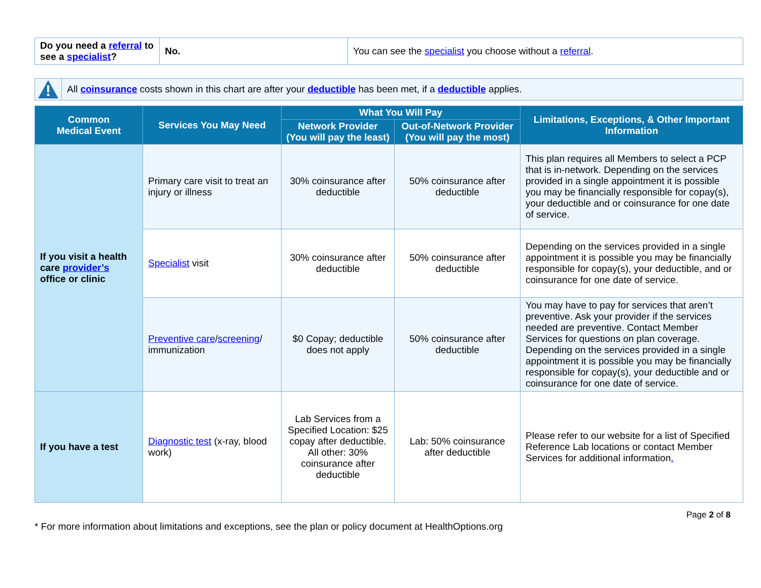| Do you need a referral to see a specialist ? | No. | You can see the specialist you choose without a referral . |
All coinsurance costs shown in this chart are after your deductible has been met, if a deductible applies.
| Common Medical Event | Services You May Need | What You Will Pay | | Limitations, Exceptions, & Other Important Information |
| --- | --- | --- | --- | --- |
| | | Network Provider (You will pay the least) | Out-of-Network Provider (You will pay the most) | |
| If you visit a health care provider’s office or clinic | Primary care visit to treat an injury or illness | 30% coinsurance after deductible | 50% coinsurance after deductible | This plan requires all Members to select a PCP that is in-network. Depending on the services provided in a single appointment it is possible you may be financially responsible for copay(s), your deductible and or coinsurance for one date of service. |
| | Specialist visit | 30% coinsurance after deductible | 50% coinsurance after deductible | Depending on the services provided in a single appointment it is possible you may be financially responsible for copay(s), your deductible, and or coinsurance for one date of service. |
| | Preventive care / screening / immunization | $0 Copay; deductible does not apply | 50% coinsurance after deductible | You may have to pay for services that aren’t preventive. Ask your provider if the services needed are preventive. Contact Member Services for questions on plan coverage. Depending on the services provided in a single appointment it is possible you may be financially responsible for copay(s), your deductible and or coinsurance for one date of service. |
| If you have a test | Diagnostic test (x-ray, blood work) | Lab Services from a Specified Location: $25 copay after deductible. All other: 30% coinsurance after deductible | Lab: 50% coinsurance after deductible | Please refer to our website for a list of Specified Reference Lab locations or contact Member Services for additional information . |
* For more information about limitations and exceptions, see the plan or policy document at HealthOptions.org
Page 2 of 8